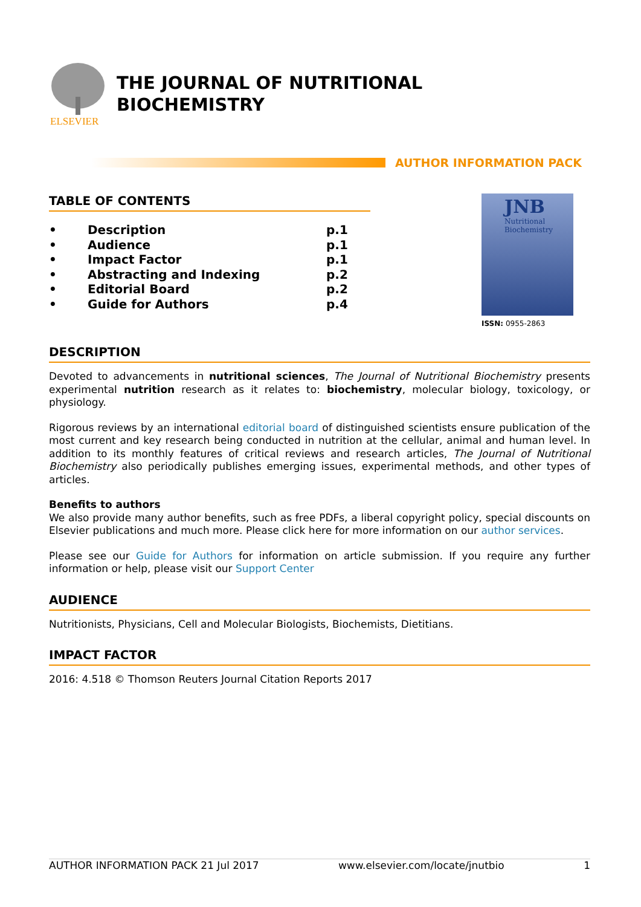ELSEVIER
THE JOURNAL OF NUTRITIONAL
BIOCHEMISTRY
AUTHOR INFORMATION PACK
TABLE OF CONTENTS
| • | Description | p.1 |
| • | Audience | p.1 |
| • | Impact Factor | p.1 |
| • | Abstracting and Indexing | p.2 |
| • | Editorial Board | p.2 |
| • | Guide for Authors | p.4 |
JNB
Nutritional
Biochemistry
ISSN: 0955-2863
DESCRIPTION
Devoted to advancements in nutritional sciences, The Journal of Nutritional Biochemistry presents experimental nutrition research as it relates to: biochemistry, molecular biology, toxicology, or physiology.
Rigorous reviews by an international editorial board of distinguished scientists ensure publication of the most current and key research being conducted in nutrition at the cellular, animal and human level. In addition to its monthly features of critical reviews and research articles, The Journal of Nutritional Biochemistry also periodically publishes emerging issues, experimental methods, and other types of articles.
Benefits to authors
We also provide many author benefits, such as free PDFs, a liberal copyright policy, special discounts on Elsevier publications and much more. Please click here for more information on our author services.
Please see our Guide for Authors for information on article submission. If you require any further information or help, please visit our Support Center
AUDIENCE
Nutritionists, Physicians, Cell and Molecular Biologists, Biochemists, Dietitians.
IMPACT FACTOR
2016: 4.518 © Thomson Reuters Journal Citation Reports 2017
AUTHOR INFORMATION PACK 21 Jul 2017 www.elsevier.com/locate/jnutbio 1